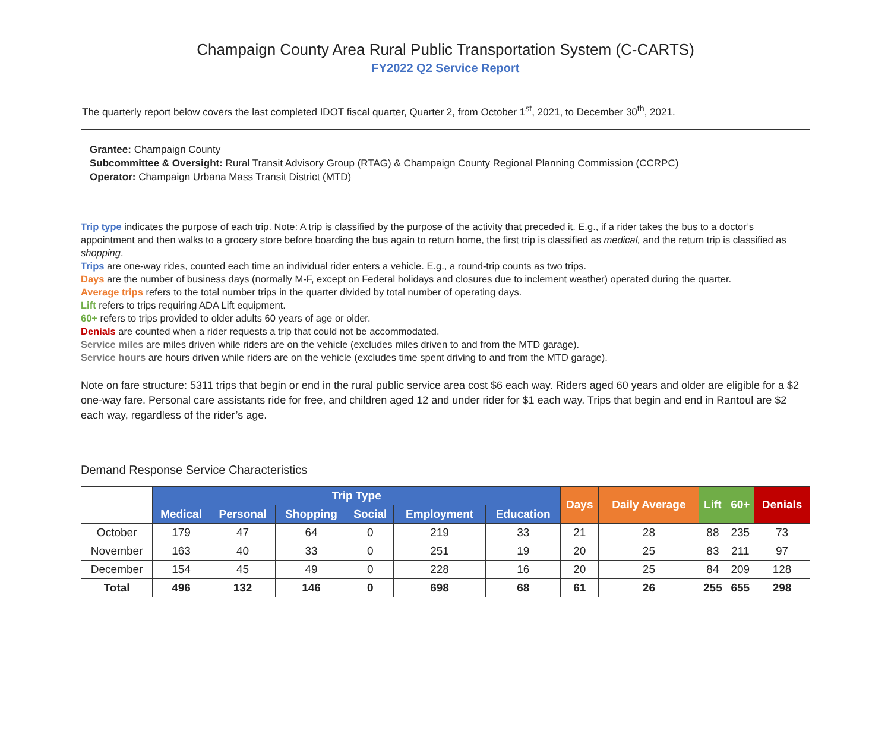Champaign County Area Rural Public Transportation System (C-CARTS)
FY2022 Q2 Service Report
The quarterly report below covers the last completed IDOT fiscal quarter, Quarter 2, from October 1<sup>st</sup>, 2021, to December 30<sup>th</sup>, 2021.
Grantee: Champaign County
Subcommittee & Oversight: Rural Transit Advisory Group (RTAG) & Champaign County Regional Planning Commission (CCRPC)
Operator: Champaign Urbana Mass Transit District (MTD)
Trip type indicates the purpose of each trip. Note: A trip is classified by the purpose of the activity that preceded it. E.g., if a rider takes the bus to a doctor’s appointment and then walks to a grocery store before boarding the bus again to return home, the first trip is classified as medical, and the return trip is classified as shopping.
Trips are one-way rides, counted each time an individual rider enters a vehicle. E.g., a round-trip counts as two trips.
Days are the number of business days (normally M-F, except on Federal holidays and closures due to inclement weather) operated during the quarter.
Average trips refers to the total number trips in the quarter divided by total number of operating days.
Lift refers to trips requiring ADA Lift equipment.
60+ refers to trips provided to older adults 60 years of age or older.
Denials are counted when a rider requests a trip that could not be accommodated.
Service miles are miles driven while riders are on the vehicle (excludes miles driven to and from the MTD garage).
Service hours are hours driven while riders are on the vehicle (excludes time spent driving to and from the MTD garage).
Note on fare structure: 5311 trips that begin or end in the rural public service area cost $6 each way. Riders aged 60 years and older are eligible for a $2 one-way fare. Personal care assistants ride for free, and children aged 12 and under rider for $1 each way. Trips that begin and end in Rantoul are $2 each way, regardless of the rider’s age.
Demand Response Service Characteristics
| | Trip Type | | | | | | Days | Daily Average | Lift | 60+ | Denials |
| | Medical | Personal | Shopping | Social | Employment | Education | | | | | |
| October | 179 | 47 | 64 | 0 | 219 | 33 | 21 | 28 | 88 | 235 | 73 |
| November | 163 | 40 | 33 | 0 | 251 | 19 | 20 | 25 | 83 | 211 | 97 |
| December | 154 | 45 | 49 | 0 | 228 | 16 | 20 | 25 | 84 | 209 | 128 |
| Total | 496 | 132 | 146 | 0 | 698 | 68 | 61 | 26 | 255 | 655 | 298 |